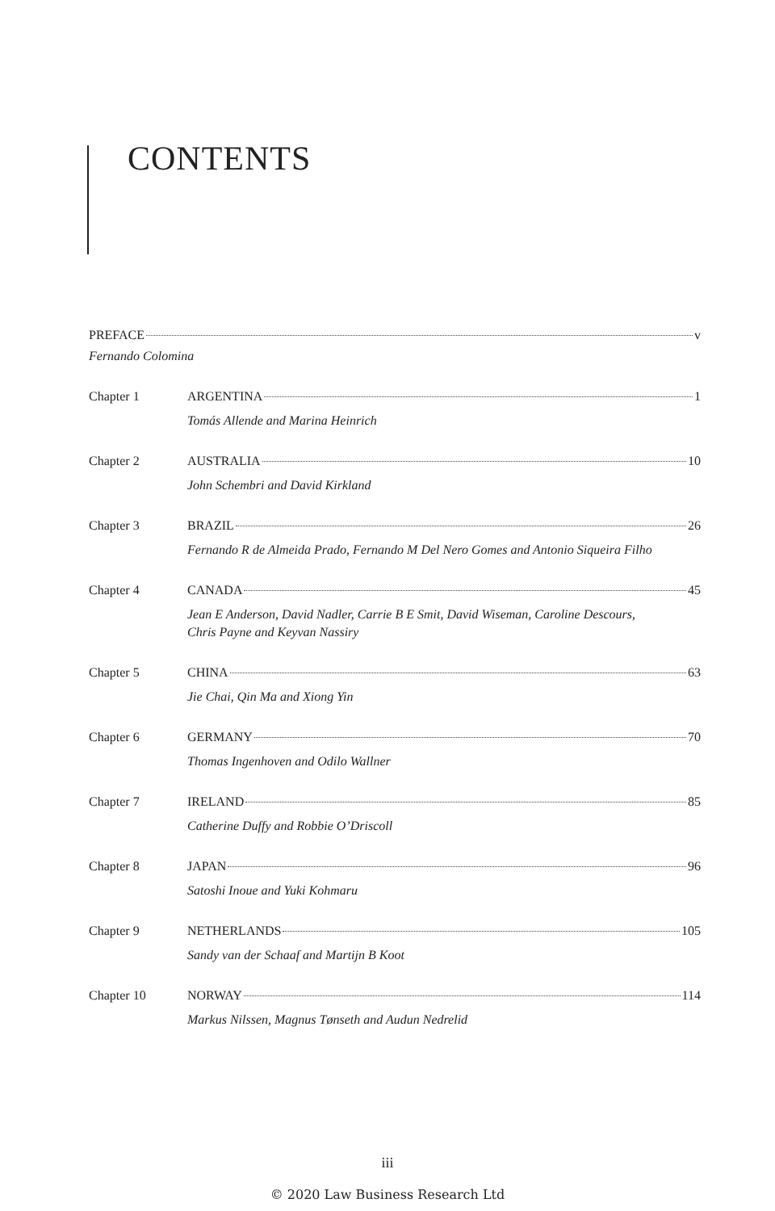CONTENTS
PREFACE v
Fernando Colomina
Chapter 1 ARGENTINA 1
Tomás Allende and Marina Heinrich
Chapter 2 AUSTRALIA 10
John Schembri and David Kirkland
Chapter 3 BRAZIL 26
Fernando R de Almeida Prado, Fernando M Del Nero Gomes and Antonio Siqueira Filho
Chapter 4 CANADA 45
Jean E Anderson, David Nadler, Carrie B E Smit, David Wiseman, Caroline Descours,
Chris Payne and Keyvan Nassiry
Chapter 5 CHINA 63
Jie Chai, Qin Ma and Xiong Yin
Chapter 6 GERMANY 70
Thomas Ingenhoven and Odilo Wallner
Chapter 7 IRELAND 85
Catherine Duffy and Robbie O’Driscoll
Chapter 8 JAPAN 96
Satoshi Inoue and Yuki Kohmaru
Chapter 9 NETHERLANDS 105
Sandy van der Schaaf and Martijn B Koot
Chapter 10 NORWAY 114
Markus Nilssen, Magnus Tønseth and Audun Nedrelid
iii
© 2020 Law Business Research Ltd